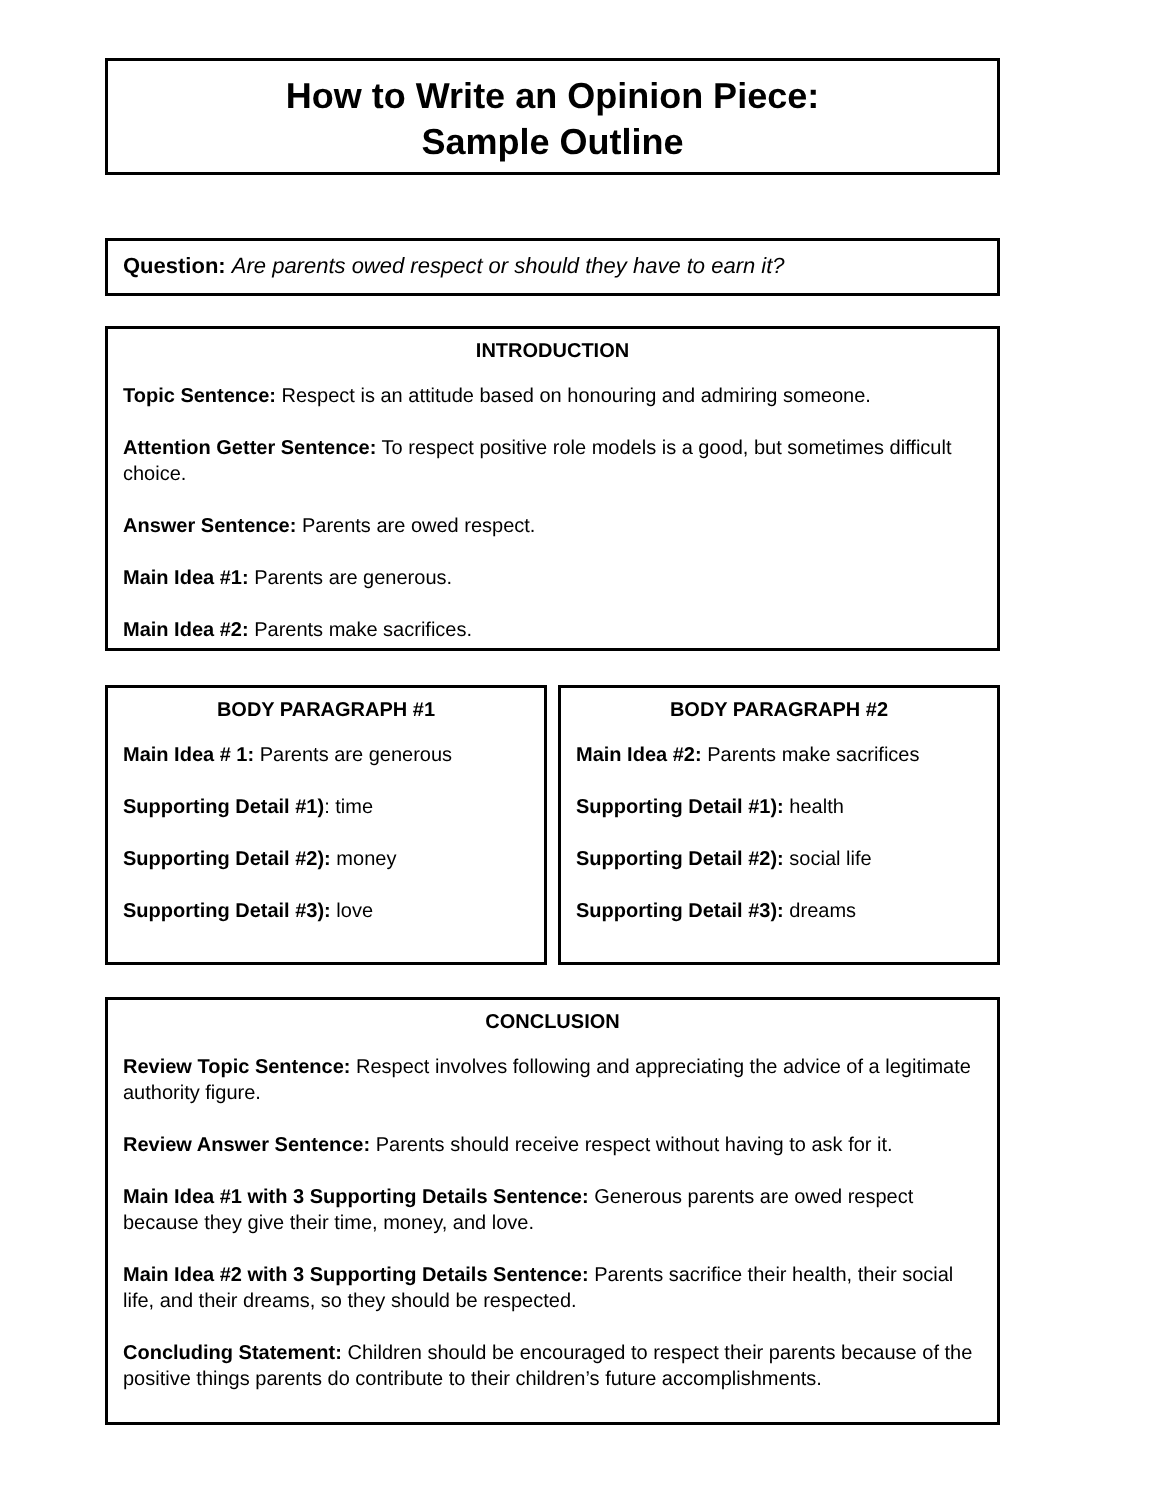How to Write an Opinion Piece:
Sample Outline
Question: Are parents owed respect or should they have to earn it?
INTRODUCTION
Topic Sentence: Respect is an attitude based on honouring and admiring someone.
Attention Getter Sentence: To respect positive role models is a good, but sometimes difficult choice.
Answer Sentence: Parents are owed respect.
Main Idea #1: Parents are generous.
Main Idea #2: Parents make sacrifices.
BODY PARAGRAPH #1
Main Idea # 1: Parents are generous
Supporting Detail #1): time
Supporting Detail #2): money
Supporting Detail #3): love
BODY PARAGRAPH #2
Main Idea #2: Parents make sacrifices
Supporting Detail #1): health
Supporting Detail #2): social life
Supporting Detail #3): dreams
CONCLUSION
Review Topic Sentence: Respect involves following and appreciating the advice of a legitimate authority figure.
Review Answer Sentence: Parents should receive respect without having to ask for it.
Main Idea #1 with 3 Supporting Details Sentence: Generous parents are owed respect because they give their time, money, and love.
Main Idea #2 with 3 Supporting Details Sentence: Parents sacrifice their health, their social life, and their dreams, so they should be respected.
Concluding Statement: Children should be encouraged to respect their parents because of the positive things parents do contribute to their children’s future accomplishments.